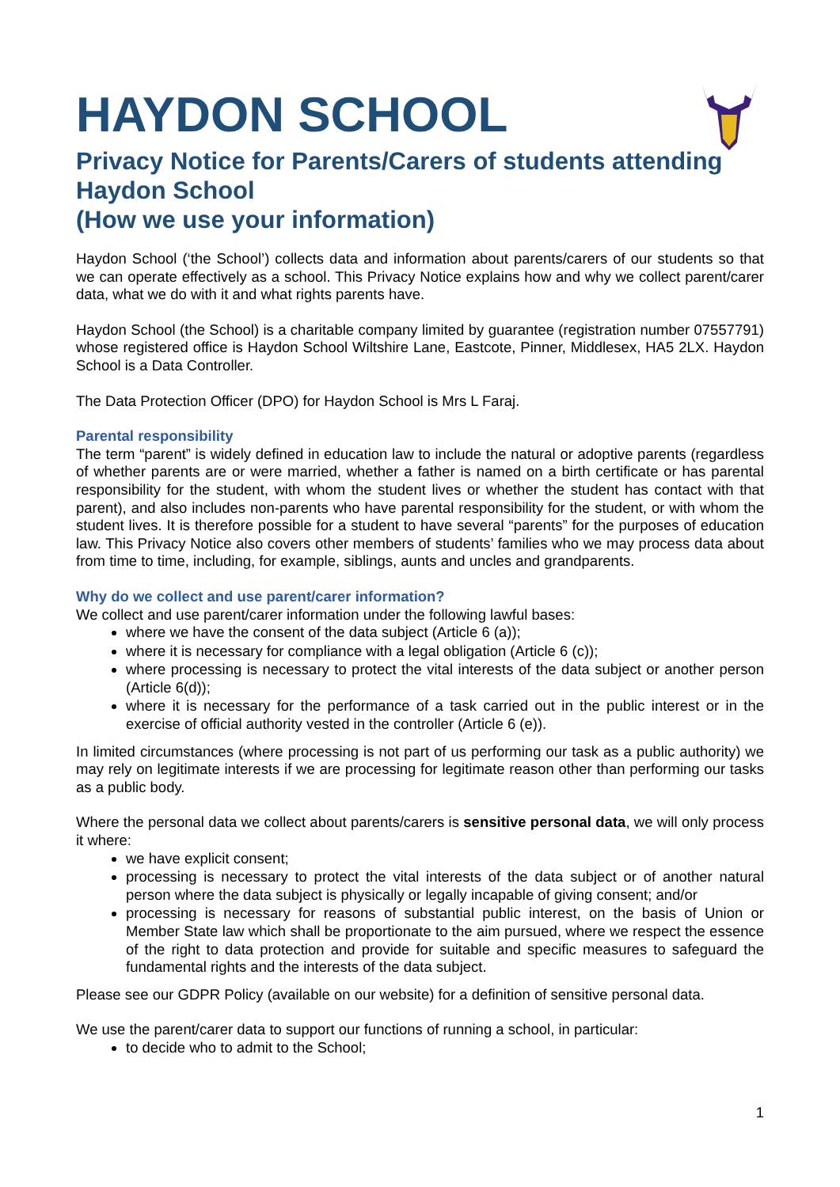HAYDON SCHOOL
Privacy Notice for Parents/Carers of students attending Haydon School
(How we use your information)
Haydon School (‘the School’) collects data and information about parents/carers of our students so that we can operate effectively as a school. This Privacy Notice explains how and why we collect parent/carer data, what we do with it and what rights parents have.
Haydon School (the School) is a charitable company limited by guarantee (registration number 07557791) whose registered office is Haydon School Wiltshire Lane, Eastcote, Pinner, Middlesex, HA5 2LX. Haydon School is a Data Controller.
The Data Protection Officer (DPO) for Haydon School is Mrs L Faraj.
Parental responsibility
The term “parent” is widely defined in education law to include the natural or adoptive parents (regardless of whether parents are or were married, whether a father is named on a birth certificate or has parental responsibility for the student, with whom the student lives or whether the student has contact with that parent), and also includes non-parents who have parental responsibility for the student, or with whom the student lives. It is therefore possible for a student to have several “parents” for the purposes of education law. This Privacy Notice also covers other members of students’ families who we may process data about from time to time, including, for example, siblings, aunts and uncles and grandparents.
Why do we collect and use parent/carer information?
We collect and use parent/carer information under the following lawful bases:
where we have the consent of the data subject (Article 6 (a));
where it is necessary for compliance with a legal obligation (Article 6 (c));
where processing is necessary to protect the vital interests of the data subject or another person (Article 6(d));
where it is necessary for the performance of a task carried out in the public interest or in the exercise of official authority vested in the controller (Article 6 (e)).
In limited circumstances (where processing is not part of us performing our task as a public authority) we may rely on legitimate interests if we are processing for legitimate reason other than performing our tasks as a public body.
Where the personal data we collect about parents/carers is sensitive personal data, we will only process it where:
we have explicit consent;
processing is necessary to protect the vital interests of the data subject or of another natural person where the data subject is physically or legally incapable of giving consent; and/or
processing is necessary for reasons of substantial public interest, on the basis of Union or Member State law which shall be proportionate to the aim pursued, where we respect the essence of the right to data protection and provide for suitable and specific measures to safeguard the fundamental rights and the interests of the data subject.
Please see our GDPR Policy (available on our website) for a definition of sensitive personal data.
We use the parent/carer data to support our functions of running a school, in particular:
to decide who to admit to the School;
1